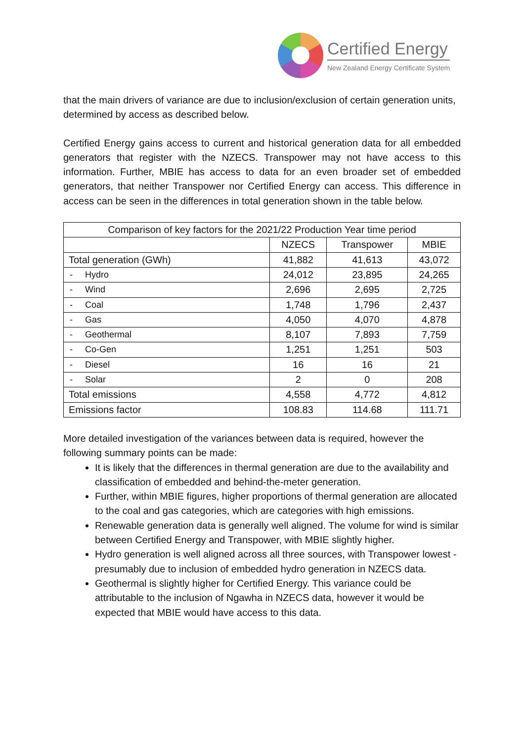Certified Energy
New Zealand Energy Certificate System
that the main drivers of variance are due to inclusion/exclusion of certain generation units, determined by access as described below.
Certified Energy gains access to current and historical generation data for all embedded generators that register with the NZECS. Transpower may not have access to this information. Further, MBIE has access to data for an even broader set of embedded generators, that neither Transpower nor Certified Energy can access. This difference in access can be seen in the differences in total generation shown in the table below.
| Comparison of key factors for the 2021/22 Production Year time period | | | |
| --- | --- | --- | --- |
| | NZECS | Transpower | MBIE |
| Total generation (GWh) | 41,882 | 41,613 | 43,072 |
| - Hydro | 24,012 | 23,895 | 24,265 |
| - Wind | 2,696 | 2,695 | 2,725 |
| - Coal | 1,748 | 1,796 | 2,437 |
| - Gas | 4,050 | 4,070 | 4,878 |
| - Geothermal | 8,107 | 7,893 | 7,759 |
| - Co-Gen | 1,251 | 1,251 | 503 |
| - Diesel | 16 | 16 | 21 |
| - Solar | 2 | 0 | 208 |
| Total emissions | 4,558 | 4,772 | 4,812 |
| Emissions factor | 108.83 | 114.68 | 111.71 |
More detailed investigation of the variances between data is required, however the following summary points can be made:
It is likely that the differences in thermal generation are due to the availability and classification of embedded and behind-the-meter generation.
Further, within MBIE figures, higher proportions of thermal generation are allocated to the coal and gas categories, which are categories with high emissions.
Renewable generation data is generally well aligned. The volume for wind is similar between Certified Energy and Transpower, with MBIE slightly higher.
Hydro generation is well aligned across all three sources, with Transpower lowest - presumably due to inclusion of embedded hydro generation in NZECS data.
Geothermal is slightly higher for Certified Energy. This variance could be attributable to the inclusion of Ngawha in NZECS data, however it would be expected that MBIE would have access to this data.